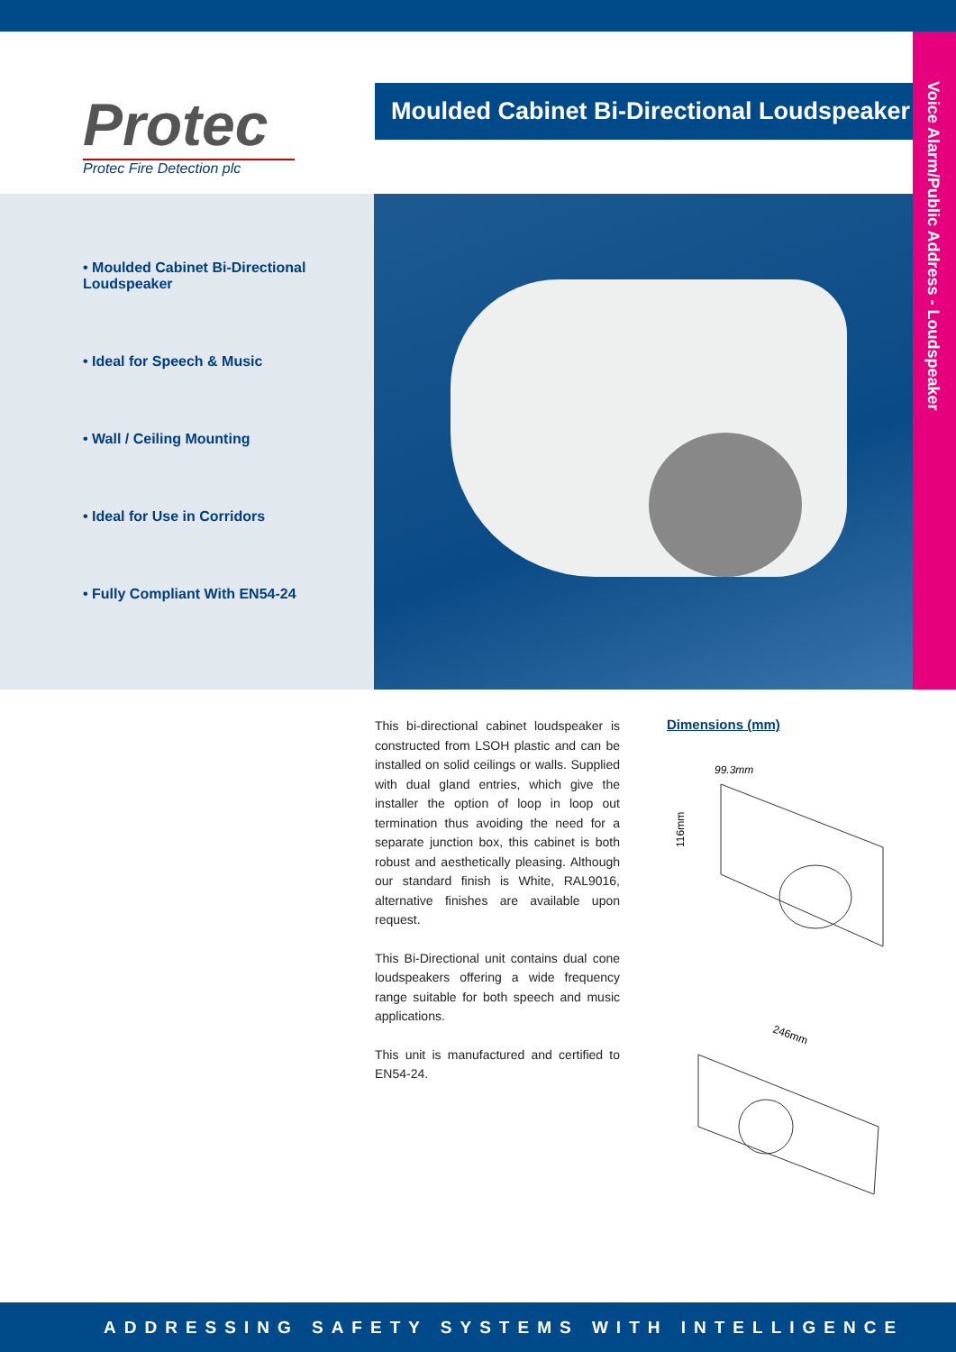Voice Alarm/Public Address - Loudspeaker
Protec
Protec Fire Detection plc
Moulded Cabinet Bi-Directional Loudspeaker
• Moulded Cabinet Bi-Directional Loudspeaker
• Ideal for Speech & Music
• Wall / Ceiling Mounting
• Ideal for Use in Corridors
• Fully Compliant With EN54-24
This bi-directional cabinet loudspeaker is constructed from LSOH plastic and can be installed on solid ceilings or walls. Supplied with dual gland entries, which give the installer the option of loop in loop out termination thus avoiding the need for a separate junction box, this cabinet is both robust and aesthetically pleasing. Although our standard finish is White, RAL9016, alternative finishes are available upon request.
This Bi-Directional unit contains dual cone loudspeakers offering a wide frequency range suitable for both speech and music applications.
This unit is manufactured and certified to EN54-24.
Dimensions (mm)
99.3mm
116mm
246mm
ADDRESSING SAFETY SYSTEMS WITH INTELLIGENCE